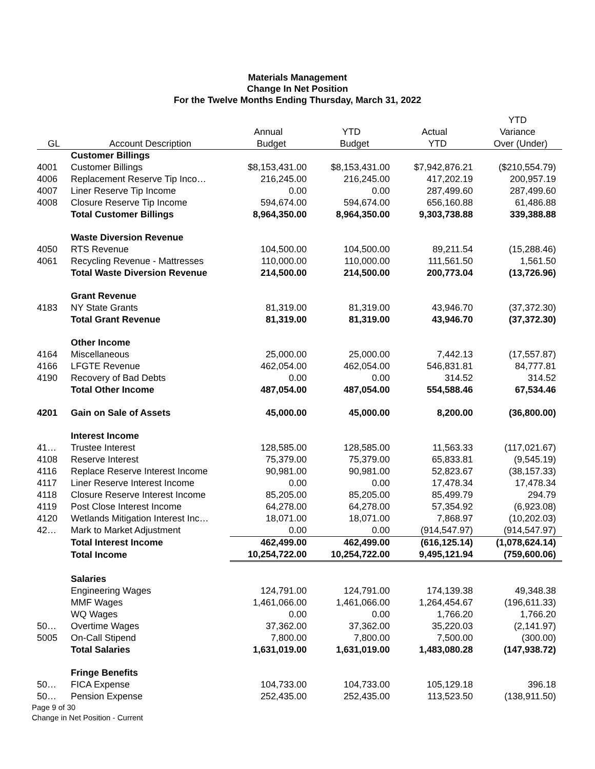Materials Management
Change In Net Position
For the Twelve Months Ending Thursday, March 31, 2022
| | | | | | YTD |
| --- | --- | --- | --- | --- | --- |
| | | Annual | YTD | Actual | Variance |
| GL | Account Description | Budget | Budget | YTD | Over (Under) |
| | Customer Billings | | | | |
| 4001 | Customer Billings | $8,153,431.00 | $8,153,431.00 | $7,942,876.21 | ($210,554.79) |
| 4006 | Replacement Reserve Tip Inco… | 216,245.00 | 216,245.00 | 417,202.19 | 200,957.19 |
| 4007 | Liner Reserve Tip Income | 0.00 | 0.00 | 287,499.60 | 287,499.60 |
| 4008 | Closure Reserve Tip Income | 594,674.00 | 594,674.00 | 656,160.88 | 61,486.88 |
| | Total Customer Billings | 8,964,350.00 | 8,964,350.00 | 9,303,738.88 | 339,388.88 |
| | Waste Diversion Revenue | | | | |
| 4050 | RTS Revenue | 104,500.00 | 104,500.00 | 89,211.54 | (15,288.46) |
| 4061 | Recycling Revenue - Mattresses | 110,000.00 | 110,000.00 | 111,561.50 | 1,561.50 |
| | Total Waste Diversion Revenue | 214,500.00 | 214,500.00 | 200,773.04 | (13,726.96) |
| | Grant Revenue | | | | |
| 4183 | NY State Grants | 81,319.00 | 81,319.00 | 43,946.70 | (37,372.30) |
| | Total Grant Revenue | 81,319.00 | 81,319.00 | 43,946.70 | (37,372.30) |
| | Other Income | | | | |
| 4164 | Miscellaneous | 25,000.00 | 25,000.00 | 7,442.13 | (17,557.87) |
| 4166 | LFGTE Revenue | 462,054.00 | 462,054.00 | 546,831.81 | 84,777.81 |
| 4190 | Recovery of Bad Debts | 0.00 | 0.00 | 314.52 | 314.52 |
| | Total Other Income | 487,054.00 | 487,054.00 | 554,588.46 | 67,534.46 |
| 4201 | Gain on Sale of Assets | 45,000.00 | 45,000.00 | 8,200.00 | (36,800.00) |
| | Interest Income | | | | |
| 41… | Trustee Interest | 128,585.00 | 128,585.00 | 11,563.33 | (117,021.67) |
| 4108 | Reserve Interest | 75,379.00 | 75,379.00 | 65,833.81 | (9,545.19) |
| 4116 | Replace Reserve Interest Income | 90,981.00 | 90,981.00 | 52,823.67 | (38,157.33) |
| 4117 | Liner Reserve Interest Income | 0.00 | 0.00 | 17,478.34 | 17,478.34 |
| 4118 | Closure Reserve Interest Income | 85,205.00 | 85,205.00 | 85,499.79 | 294.79 |
| 4119 | Post Close Interest Income | 64,278.00 | 64,278.00 | 57,354.92 | (6,923.08) |
| 4120 | Wetlands Mitigation Interest Inc… | 18,071.00 | 18,071.00 | 7,868.97 | (10,202.03) |
| 42… | Mark to Market Adjustment | 0.00 | 0.00 | (914,547.97) | (914,547.97) |
| | Total Interest Income | 462,499.00 | 462,499.00 | (616,125.14) | (1,078,624.14) |
| | Total Income | 10,254,722.00 | 10,254,722.00 | 9,495,121.94 | (759,600.06) |
| | Salaries | | | | |
| | Engineering Wages | 124,791.00 | 124,791.00 | 174,139.38 | 49,348.38 |
| | MMF Wages | 1,461,066.00 | 1,461,066.00 | 1,264,454.67 | (196,611.33) |
| | WQ Wages | 0.00 | 0.00 | 1,766.20 | 1,766.20 |
| 50… | Overtime Wages | 37,362.00 | 37,362.00 | 35,220.03 | (2,141.97) |
| 5005 | On-Call Stipend | 7,800.00 | 7,800.00 | 7,500.00 | (300.00) |
| | Total Salaries | 1,631,019.00 | 1,631,019.00 | 1,483,080.28 | (147,938.72) |
| | Fringe Benefits | | | | |
| 50… | FICA Expense | 104,733.00 | 104,733.00 | 105,129.18 | 396.18 |
| 50… | Pension Expense | 252,435.00 | 252,435.00 | 113,523.50 | (138,911.50) |
Page 9 of 30
Change in Net Position - Current